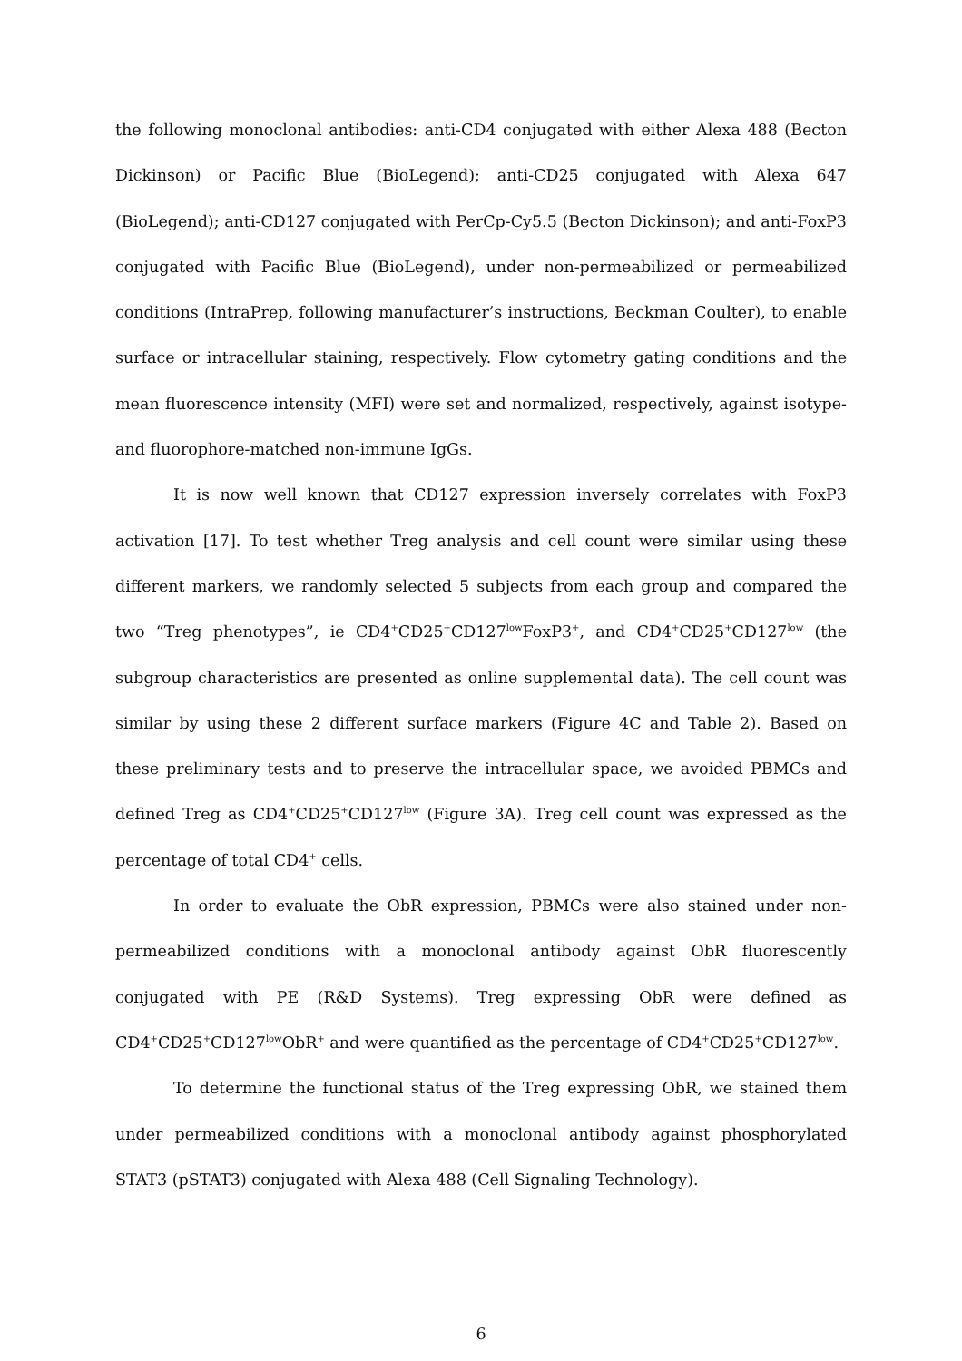the following monoclonal antibodies: anti-CD4 conjugated with either Alexa 488 (Becton Dickinson) or Pacific Blue (BioLegend); anti-CD25 conjugated with Alexa 647 (BioLegend); anti-CD127 conjugated with PerCp-Cy5.5 (Becton Dickinson); and anti-FoxP3 conjugated with Pacific Blue (BioLegend), under non-permeabilized or permeabilized conditions (IntraPrep, following manufacturer’s instructions, Beckman Coulter), to enable surface or intracellular staining, respectively. Flow cytometry gating conditions and the mean fluorescence intensity (MFI) were set and normalized, respectively, against isotype- and fluorophore-matched non-immune IgGs.
It is now well known that CD127 expression inversely correlates with FoxP3 activation [17]. To test whether Treg analysis and cell count were similar using these different markers, we randomly selected 5 subjects from each group and compared the two “Treg phenotypes”, ie CD4<sup>+</sup>CD25<sup>+</sup>CD127<sup>low</sup>FoxP3<sup>+</sup>, and CD4<sup>+</sup>CD25<sup>+</sup>CD127<sup>low</sup> (the subgroup characteristics are presented as online supplemental data). The cell count was similar by using these 2 different surface markers (Figure 4C and Table 2). Based on these preliminary tests and to preserve the intracellular space, we avoided PBMCs and defined Treg as CD4<sup>+</sup>CD25<sup>+</sup>CD127<sup>low</sup> (Figure 3A). Treg cell count was expressed as the percentage of total CD4<sup>+</sup> cells.
In order to evaluate the ObR expression, PBMCs were also stained under non-permeabilized conditions with a monoclonal antibody against ObR fluorescently conjugated with PE (R&D Systems). Treg expressing ObR were defined as CD4<sup>+</sup>CD25<sup>+</sup>CD127<sup>low</sup>ObR<sup>+</sup> and were quantified as the percentage of CD4<sup>+</sup>CD25<sup>+</sup>CD127<sup>low</sup>.
To determine the functional status of the Treg expressing ObR, we stained them under permeabilized conditions with a monoclonal antibody against phosphorylated STAT3 (pSTAT3) conjugated with Alexa 488 (Cell Signaling Technology).
6